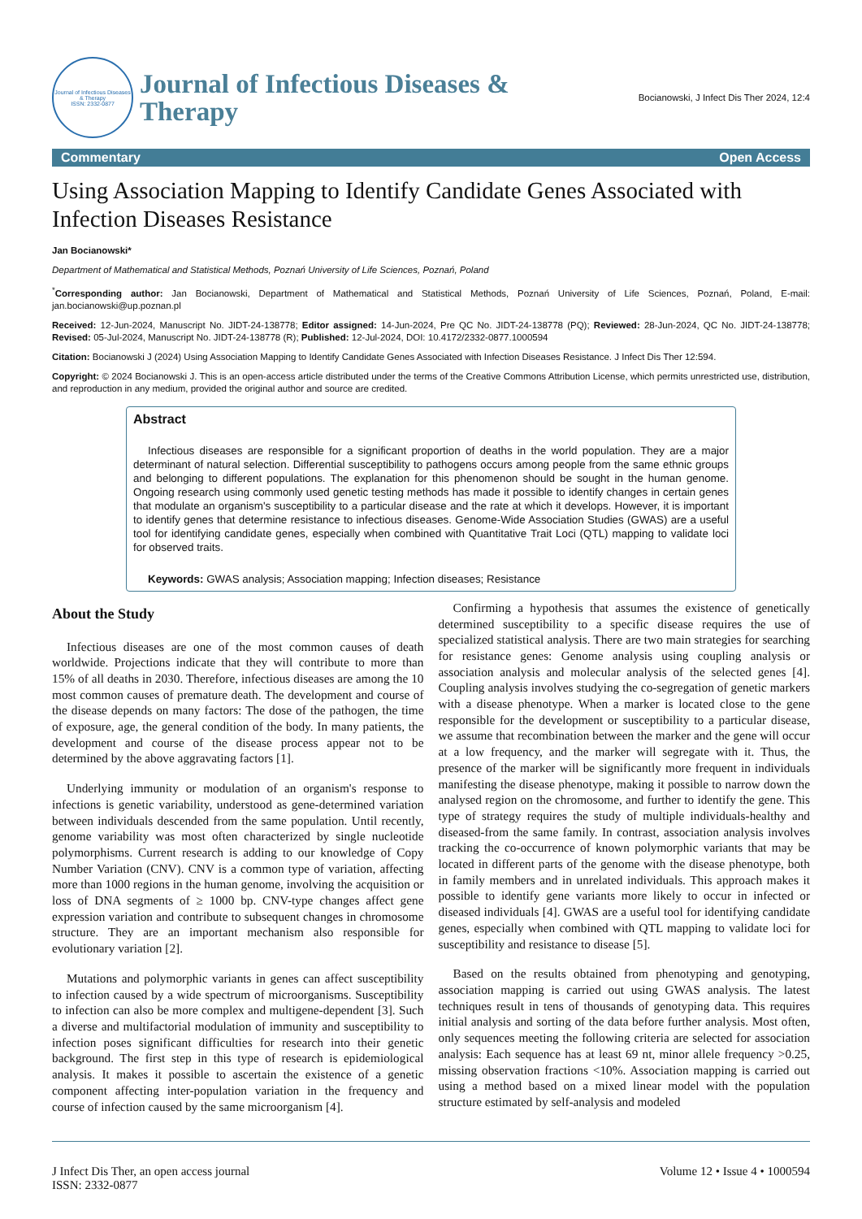Journal of Infectious Diseases & Therapy
ISSN: 2332-0877
Journal of Infectious Diseases &
Therapy
Bocianowski, J Infect Dis Ther 2024, 12:4
Commentary Open Access
Using Association Mapping to Identify Candidate Genes Associated with Infection Diseases Resistance
Jan Bocianowski*
Department of Mathematical and Statistical Methods, Poznań University of Life Sciences, Poznań, Poland
<sup>*</sup> Corresponding author: Jan Bocianowski, Department of Mathematical and Statistical Methods, Poznań University of Life Sciences, Poznań, Poland, E-mail: jan.bocianowski@up.poznan.pl
Received: 12-Jun-2024, Manuscript No. JIDT-24-138778; Editor assigned: 14-Jun-2024, Pre QC No. JIDT-24-138778 (PQ); Reviewed: 28-Jun-2024, QC No. JIDT-24-138778; Revised: 05-Jul-2024, Manuscript No. JIDT-24-138778 (R); Published: 12-Jul-2024, DOI: 10.4172/2332-0877.1000594
Citation: Bocianowski J (2024) Using Association Mapping to Identify Candidate Genes Associated with Infection Diseases Resistance. J Infect Dis Ther 12:594.
Copyright: © 2024 Bocianowski J. This is an open-access article distributed under the terms of the Creative Commons Attribution License, which permits unrestricted use, distribution, and reproduction in any medium, provided the original author and source are credited.
Abstract
Infectious diseases are responsible for a significant proportion of deaths in the world population. They are a major determinant of natural selection. Differential susceptibility to pathogens occurs among people from the same ethnic groups and belonging to different populations. The explanation for this phenomenon should be sought in the human genome. Ongoing research using commonly used genetic testing methods has made it possible to identify changes in certain genes that modulate an organism's susceptibility to a particular disease and the rate at which it develops. However, it is important to identify genes that determine resistance to infectious diseases. Genome-Wide Association Studies (GWAS) are a useful tool for identifying candidate genes, especially when combined with Quantitative Trait Loci (QTL) mapping to validate loci for observed traits.
Keywords: GWAS analysis; Association mapping; Infection diseases; Resistance
About the Study
Infectious diseases are one of the most common causes of death worldwide. Projections indicate that they will contribute to more than 15% of all deaths in 2030. Therefore, infectious diseases are among the 10 most common causes of premature death. The development and course of the disease depends on many factors: The dose of the pathogen, the time of exposure, age, the general condition of the body. In many patients, the development and course of the disease process appear not to be determined by the above aggravating factors [1].
Underlying immunity or modulation of an organism's response to infections is genetic variability, understood as gene-determined variation between individuals descended from the same population. Until recently, genome variability was most often characterized by single nucleotide polymorphisms. Current research is adding to our knowledge of Copy Number Variation (CNV). CNV is a common type of variation, affecting more than 1000 regions in the human genome, involving the acquisition or loss of DNA segments of ≥ 1000 bp. CNV-type changes affect gene expression variation and contribute to subsequent changes in chromosome structure. They are an important mechanism also responsible for evolutionary variation [2].
Mutations and polymorphic variants in genes can affect susceptibility to infection caused by a wide spectrum of microorganisms. Susceptibility to infection can also be more complex and multigene-dependent [3]. Such a diverse and multifactorial modulation of immunity and susceptibility to infection poses significant difficulties for research into their genetic background. The first step in this type of research is epidemiological analysis. It makes it possible to ascertain the existence of a genetic component affecting inter-population variation in the frequency and course of infection caused by the same microorganism [4].
Confirming a hypothesis that assumes the existence of genetically determined susceptibility to a specific disease requires the use of specialized statistical analysis. There are two main strategies for searching for resistance genes: Genome analysis using coupling analysis or association analysis and molecular analysis of the selected genes [4]. Coupling analysis involves studying the co-segregation of genetic markers with a disease phenotype. When a marker is located close to the gene responsible for the development or susceptibility to a particular disease, we assume that recombination between the marker and the gene will occur at a low frequency, and the marker will segregate with it. Thus, the presence of the marker will be significantly more frequent in individuals manifesting the disease phenotype, making it possible to narrow down the analysed region on the chromosome, and further to identify the gene. This type of strategy requires the study of multiple individuals-healthy and diseased-from the same family. In contrast, association analysis involves tracking the co-occurrence of known polymorphic variants that may be located in different parts of the genome with the disease phenotype, both in family members and in unrelated individuals. This approach makes it possible to identify gene variants more likely to occur in infected or diseased individuals [4]. GWAS are a useful tool for identifying candidate genes, especially when combined with QTL mapping to validate loci for susceptibility and resistance to disease [5].
Based on the results obtained from phenotyping and genotyping, association mapping is carried out using GWAS analysis. The latest techniques result in tens of thousands of genotyping data. This requires initial analysis and sorting of the data before further analysis. Most often, only sequences meeting the following criteria are selected for association analysis: Each sequence has at least 69 nt, minor allele frequency >0.25, missing observation fractions <10%. Association mapping is carried out using a method based on a mixed linear model with the population structure estimated by self-analysis and modeled
J Infect Dis Ther, an open access journal
ISSN: 2332-0877
Volume 12 • Issue 4 • 1000594